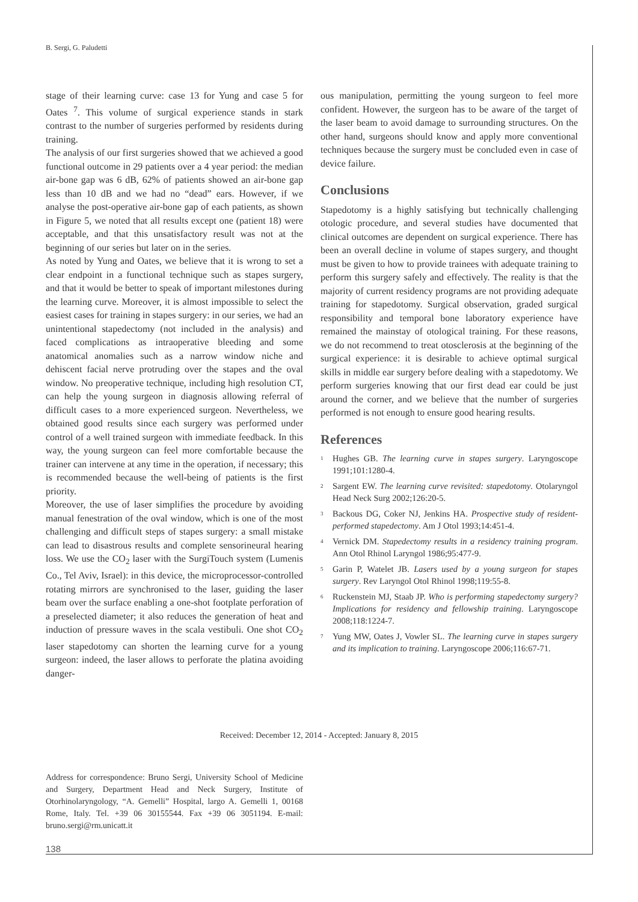B. Sergi, G. Paludetti
stage of their learning curve: case 13 for Yung and case 5 for Oates <sup>7</sup>. This volume of surgical experience stands in stark contrast to the number of surgeries performed by residents during training.
The analysis of our first surgeries showed that we achieved a good functional outcome in 29 patients over a 4 year period: the median air-bone gap was 6 dB, 62% of patients showed an air-bone gap less than 10 dB and we had no “dead” ears. However, if we analyse the post-operative air-bone gap of each patients, as shown in Figure 5, we noted that all results except one (patient 18) were acceptable, and that this unsatisfactory result was not at the beginning of our series but later on in the series.
As noted by Yung and Oates, we believe that it is wrong to set a clear endpoint in a functional technique such as stapes surgery, and that it would be better to speak of important milestones during the learning curve. Moreover, it is almost impossible to select the easiest cases for training in stapes surgery: in our series, we had an unintentional stapedectomy (not included in the analysis) and faced complications as intraoperative bleeding and some anatomical anomalies such as a narrow window niche and dehiscent facial nerve protruding over the stapes and the oval window. No preoperative technique, including high resolution CT, can help the young surgeon in diagnosis allowing referral of difficult cases to a more experienced surgeon. Nevertheless, we obtained good results since each surgery was performed under control of a well trained surgeon with immediate feedback. In this way, the young surgeon can feel more comfortable because the trainer can intervene at any time in the operation, if necessary; this is recommended because the well-being of patients is the first priority.
Moreover, the use of laser simplifies the procedure by avoiding manual fenestration of the oval window, which is one of the most challenging and difficult steps of stapes surgery: a small mistake can lead to disastrous results and complete sensorineural hearing loss. We use the CO<sub>2</sub> laser with the SurgiTouch system (Lumenis Co., Tel Aviv, Israel): in this device, the microprocessor-controlled rotating mirrors are synchronised to the laser, guiding the laser beam over the surface enabling a one-shot footplate perforation of a preselected diameter; it also reduces the generation of heat and induction of pressure waves in the scala vestibuli. One shot CO<sub>2</sub> laser stapedotomy can shorten the learning curve for a young surgeon: indeed, the laser allows to perforate the platina avoiding danger-
ous manipulation, permitting the young surgeon to feel more confident. However, the surgeon has to be aware of the target of the laser beam to avoid damage to surrounding structures. On the other hand, surgeons should know and apply more conventional techniques because the surgery must be concluded even in case of device failure.
Conclusions
Stapedotomy is a highly satisfying but technically challenging otologic procedure, and several studies have documented that clinical outcomes are dependent on surgical experience. There has been an overall decline in volume of stapes surgery, and thought must be given to how to provide trainees with adequate training to perform this surgery safely and effectively. The reality is that the majority of current residency programs are not providing adequate training for stapedotomy. Surgical observation, graded surgical responsibility and temporal bone laboratory experience have remained the mainstay of otological training. For these reasons, we do not recommend to treat otosclerosis at the beginning of the surgical experience: it is desirable to achieve optimal surgical skills in middle ear surgery before dealing with a stapedotomy. We perform surgeries knowing that our first dead ear could be just around the corner, and we believe that the number of surgeries performed is not enough to ensure good hearing results.
References
<sup>1</sup> Hughes GB. The learning curve in stapes surgery. Laryngoscope 1991;101:1280-4.
<sup>2</sup> Sargent EW. The learning curve revisited: stapedotomy. Otolaryngol Head Neck Surg 2002;126:20-5.
<sup>3</sup> Backous DG, Coker NJ, Jenkins HA. Prospective study of resident-performed stapedectomy. Am J Otol 1993;14:451-4.
<sup>4</sup> Vernick DM. Stapedectomy results in a residency training program. Ann Otol Rhinol Laryngol 1986;95:477-9.
<sup>5</sup> Garin P, Watelet JB. Lasers used by a young surgeon for stapes surgery. Rev Laryngol Otol Rhinol 1998;119:55-8.
<sup>6</sup> Ruckenstein MJ, Staab JP. Who is performing stapedectomy surgery? Implications for residency and fellowship training. Laryngoscope 2008;118:1224-7.
<sup>7</sup> Yung MW, Oates J, Vowler SL. The learning curve in stapes surgery and its implication to training. Laryngoscope 2006;116:67-71.
Received: December 12, 2014 - Accepted: January 8, 2015
Address for correspondence: Bruno Sergi, University School of Medicine and Surgery, Department Head and Neck Surgery, Institute of Otorhinolaryngology, “A. Gemelli” Hospital, largo A. Gemelli 1, 00168 Rome, Italy. Tel. +39 06 30155544. Fax +39 06 3051194. E-mail: bruno.sergi@rm.unicatt.it
138